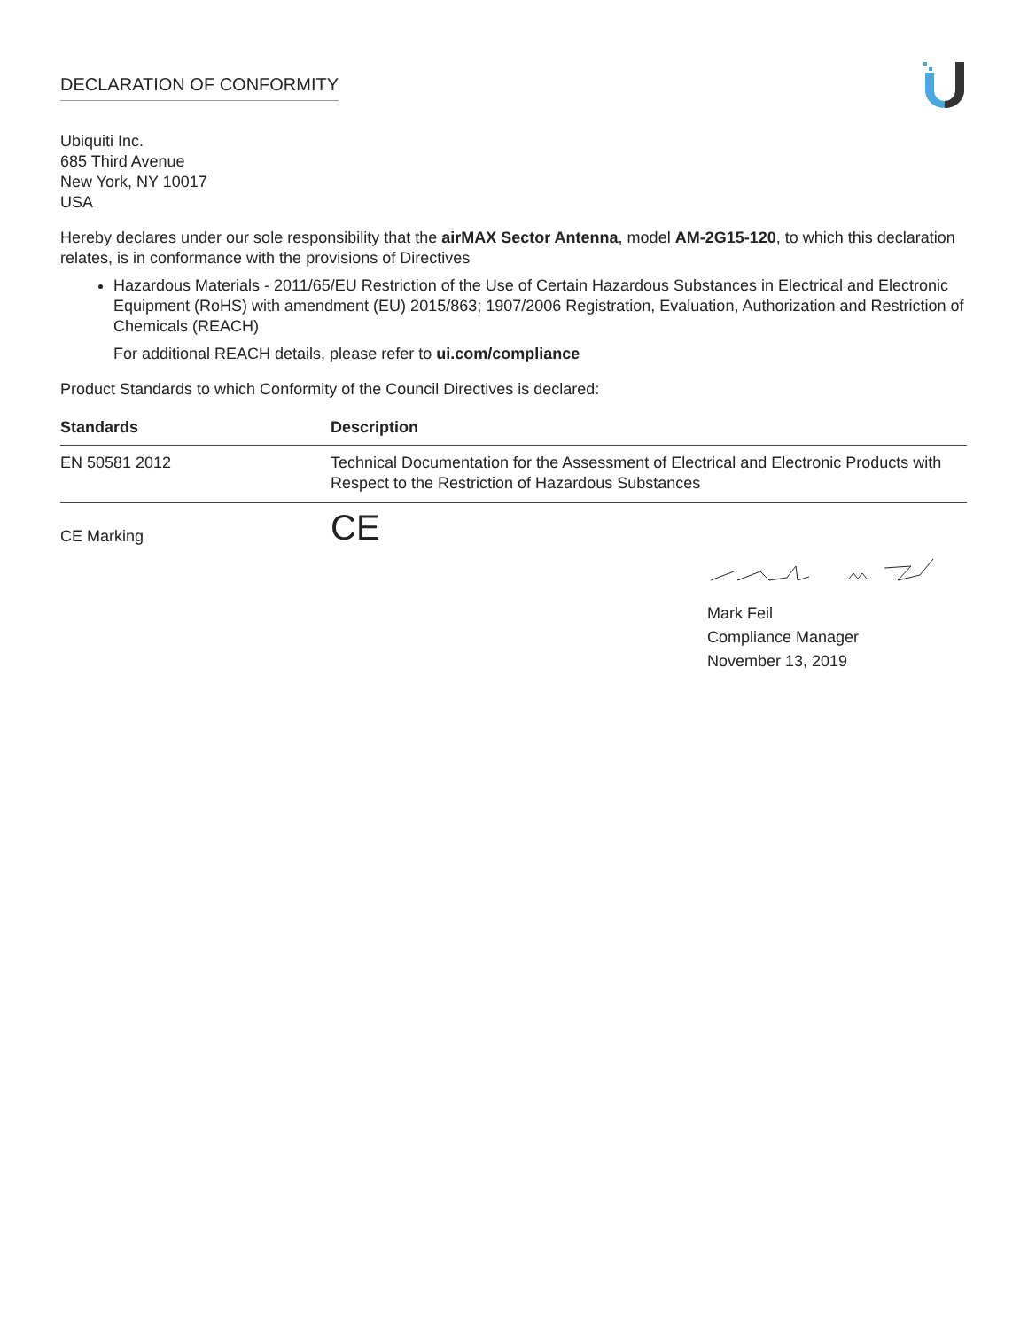DECLARATION OF CONFORMITY
Ubiquiti Inc.
685 Third Avenue
New York, NY 10017
USA
Hereby declares under our sole responsibility that the airMAX Sector Antenna, model AM-2G15-120, to which this declaration relates, is in conformance with the provisions of Directives
Hazardous Materials - 2011/65/EU Restriction of the Use of Certain Hazardous Substances in Electrical and Electronic Equipment (RoHS) with amendment (EU) 2015/863; 1907/2006 Registration, Evaluation, Authorization and Restriction of Chemicals (REACH)
For additional REACH details, please refer to ui.com/compliance
Product Standards to which Conformity of the Council Directives is declared:
| Standards | Description |
| --- | --- |
| EN 50581 2012 | Technical Documentation for the Assessment of Electrical and Electronic Products with Respect to the Restriction of Hazardous Substances |
| CE Marking | CE |
Mark Feil
Compliance Manager
November 13, 2019